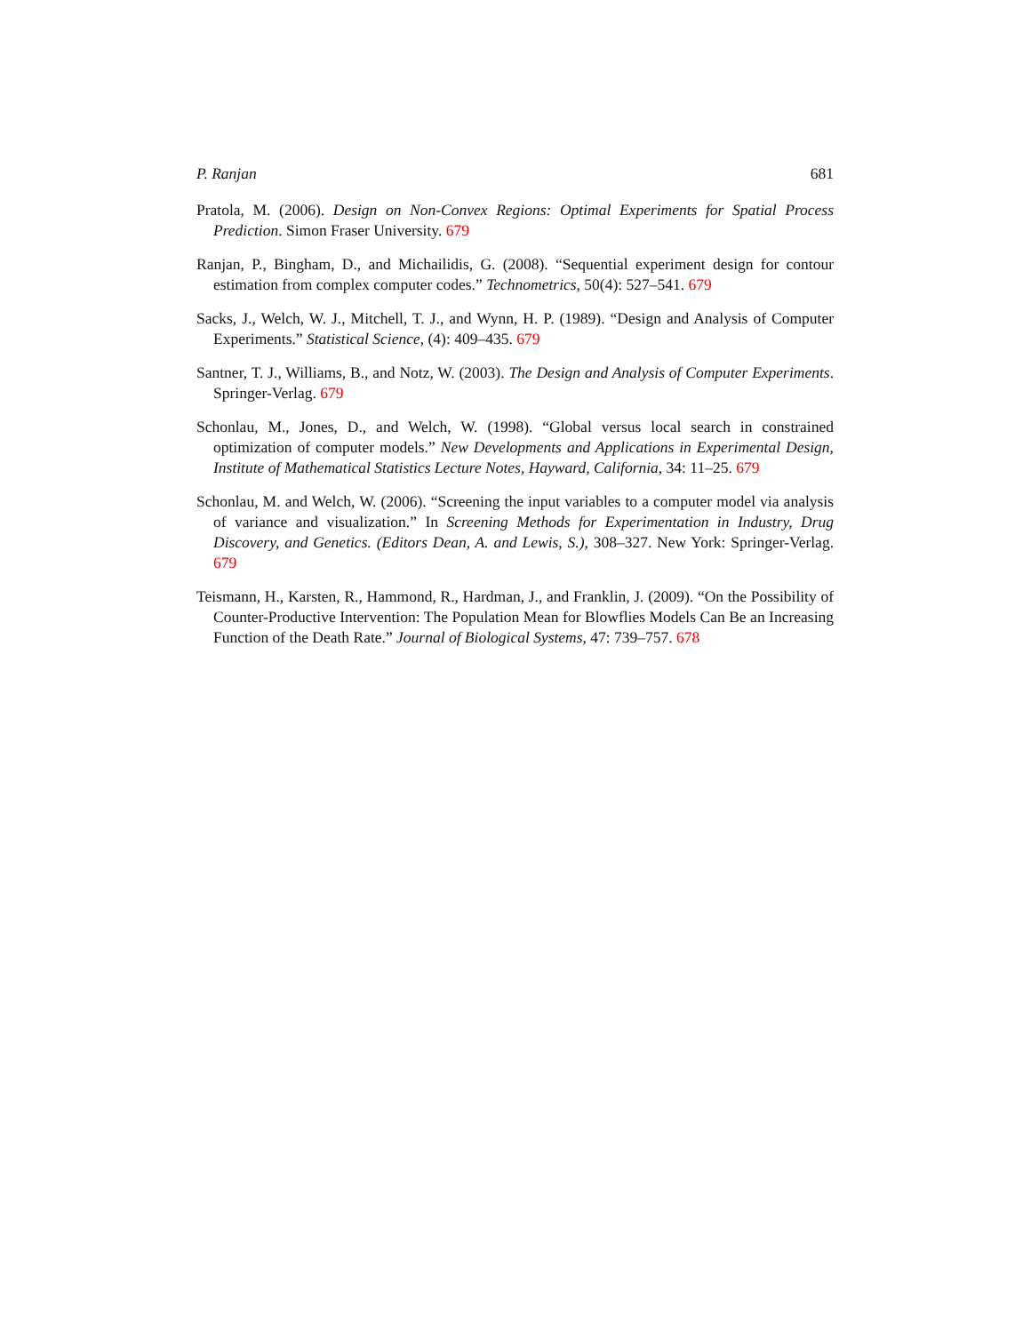P. Ranjan 681
Pratola, M. (2006). Design on Non-Convex Regions: Optimal Experiments for Spatial Process Prediction. Simon Fraser University. 679
Ranjan, P., Bingham, D., and Michailidis, G. (2008). “Sequential experiment design for contour estimation from complex computer codes.” Technometrics, 50(4): 527–541. 679
Sacks, J., Welch, W. J., Mitchell, T. J., and Wynn, H. P. (1989). “Design and Analysis of Computer Experiments.” Statistical Science, (4): 409–435. 679
Santner, T. J., Williams, B., and Notz, W. (2003). The Design and Analysis of Computer Experiments. Springer-Verlag. 679
Schonlau, M., Jones, D., and Welch, W. (1998). “Global versus local search in constrained optimization of computer models.” New Developments and Applications in Experimental Design, Institute of Mathematical Statistics Lecture Notes, Hayward, California, 34: 11–25. 679
Schonlau, M. and Welch, W. (2006). “Screening the input variables to a computer model via analysis of variance and visualization.” In Screening Methods for Experimentation in Industry, Drug Discovery, and Genetics. (Editors Dean, A. and Lewis, S.), 308–327. New York: Springer-Verlag. 679
Teismann, H., Karsten, R., Hammond, R., Hardman, J., and Franklin, J. (2009). “On the Possibility of Counter-Productive Intervention: The Population Mean for Blowflies Models Can Be an Increasing Function of the Death Rate.” Journal of Biological Systems, 47: 739–757. 678